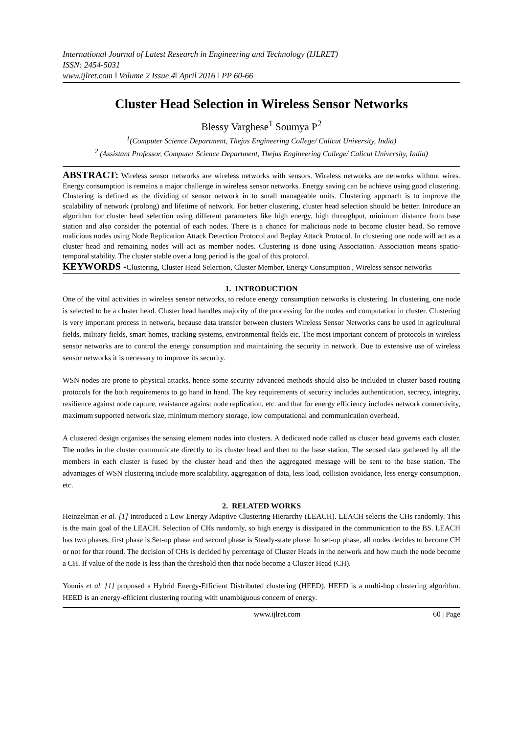International Journal of Latest Research in Engineering and Technology (IJLRET)
ISSN: 2454-5031
www.ijlret.com ǁ Volume 2 Issue 4ǁ April 2016 ǁ PP 60-66
Cluster Head Selection in Wireless Sensor Networks
Blessy Varghese<sup>1</sup> Soumya P<sup>2</sup>
<sup>1</sup> (Computer Science Department, Thejus Engineering College/ Calicut University, India)
<sup>2</sup> (Assistant Professor, Computer Science Department, Thejus Engineering College/ Calicut University, India)
ABSTRACT: Wireless sensor networks are wireless networks with sensors. Wireless networks are networks without wires. Energy consumption is remains a major challenge in wireless sensor networks. Energy saving can be achieve using good clustering. Clustering is defined as the dividing of sensor network in to small manageable units. Clustering approach is to improve the scalability of network (prolong) and lifetime of network. For better clustering, cluster head selection should be better. Introduce an algorithm for cluster head selection using different parameters like high energy, high throughput, minimum distance from base station and also consider the potential of each nodes. There is a chance for malicious node to become cluster head. So remove malicious nodes using Node Replication Attack Detection Protocol and Replay Attack Protocol. In clustering one node will act as a cluster head and remaining nodes will act as member nodes. Clustering is done using Association. Association means spatio-temporal stability. The cluster stable over a long period is the goal of this protocol.
KEYWORDS -Clustering, Cluster Head Selection, Cluster Member, Energy Consumption , Wireless sensor networks
1. INTRODUCTION
One of the vital activities in wireless sensor networks, to reduce energy consumption networks is clustering. In clustering, one node is selected to be a cluster head. Cluster head handles majority of the processing for the nodes and computation in cluster. Clustering is very important process in network, because data transfer between clusters Wireless Sensor Networks cans be used in agricultural fields, military fields, smart homes, tracking systems, environmental fields etc. The most important concern of protocols in wireless sensor networks are to control the energy consumption and maintaining the security in network. Due to extensive use of wireless sensor networks it is necessary to improve its security.
WSN nodes are prone to physical attacks, hence some security advanced methods should also be included in cluster based routing protocols for the both requirements to go hand in hand. The key requirements of security includes authentication, secrecy, integrity, resilience against node capture, resistance against node replication, etc. and that for energy efficiency includes network connectivity, maximum supported network size, minimum memory storage, low computational and communication overhead.
A clustered design organises the sensing element nodes into clusters. A dedicated node called as cluster head governs each cluster. The nodes in the cluster communicate directly to its cluster head and then to the base station. The sensed data gathered by all the members in each cluster is fused by the cluster head and then the aggregated message will be sent to the base station. The advantages of WSN clustering include more scalability, aggregation of data, less load, collision avoidance, less energy consumption, etc.
2. RELATED WORKS
Heinzelman et al. [1] introduced a Low Energy Adaptive Clustering Hierarchy (LEACH). LEACH selects the CHs randomly. This is the main goal of the LEACH. Selection of CHs randomly, so high energy is dissipated in the communication to the BS. LEACH has two phases, first phase is Set-up phase and second phase is Steady-state phase. In set-up phase, all nodes decides to become CH or not for that round. The decision of CHs is decided by percentage of Cluster Heads in the network and how much the node become a CH. If value of the node is less than the threshold then that node become a Cluster Head (CH).
Younis et al. [1] proposed a Hybrid Energy-Efficient Distributed clustering (HEED). HEED is a multi-hop clustering algorithm. HEED is an energy-efficient clustering routing with unambiguous concern of energy.
www.ijlret.com 60 | Page